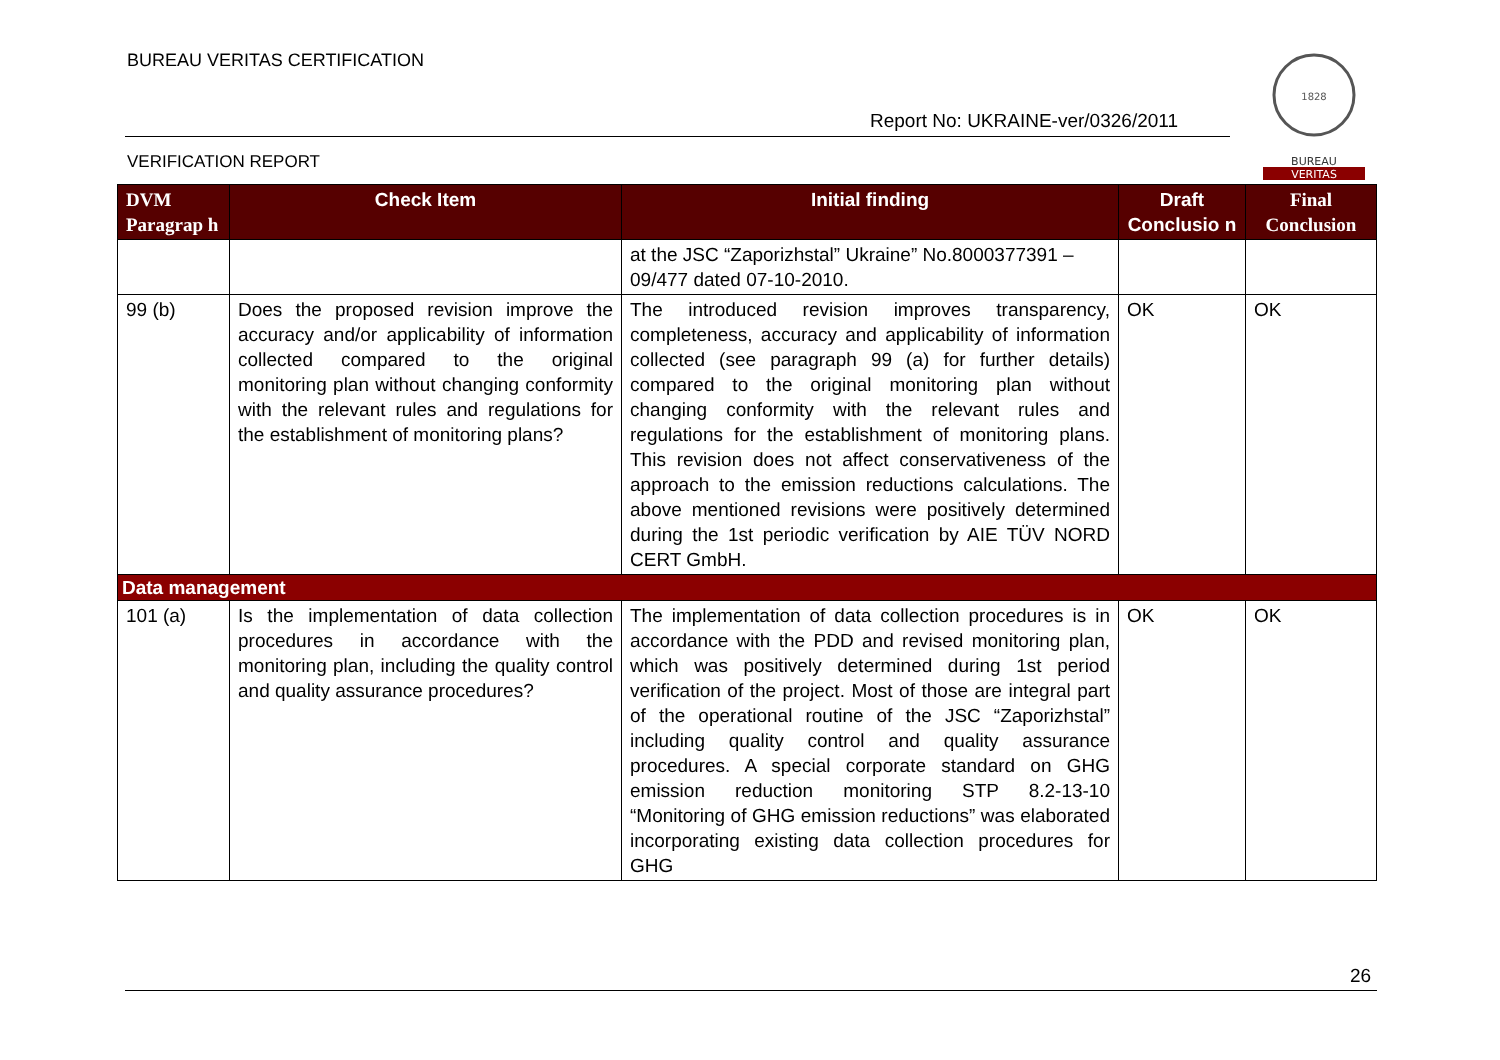BUREAU VERITAS CERTIFICATION
Report No: UKRAINE-ver/0326/2011
VERIFICATION REPORT
1828
BUREAU
VERITAS
| DVM Paragrap h | Check Item | Initial finding | Draft Conclusio n | Final Conclusion |
| --- | --- | --- | --- | --- |
| | | at the JSC “Zaporizhstal” Ukraine” No.8000377391 – 09/477 dated 07-10-2010. | | |
| 99 (b) | Does the proposed revision improve the accuracy and/or applicability of information collected compared to the original monitoring plan without changing conformity with the relevant rules and regulations for the establishment of monitoring plans? | The introduced revision improves transparency, completeness, accuracy and applicability of information collected (see paragraph 99 (a) for further details) compared to the original monitoring plan without changing conformity with the relevant rules and regulations for the establishment of monitoring plans. This revision does not affect conservativeness of the approach to the emission reductions calculations. The above mentioned revisions were positively determined during the 1st periodic verification by AIE TÜV NORD CERT GmbH. | OK | OK |
| Data management | | | | |
| 101 (a) | Is the implementation of data collection procedures in accordance with the monitoring plan, including the quality control and quality assurance procedures? | The implementation of data collection procedures is in accordance with the PDD and revised monitoring plan, which was positively determined during 1st period verification of the project. Most of those are integral part of the operational routine of the JSC “Zaporizhstal” including quality control and quality assurance procedures. A special corporate standard on GHG emission reduction monitoring STP 8.2-13-10 “Monitoring of GHG emission reductions” was elaborated incorporating existing data collection procedures for GHG | OK | OK |
26